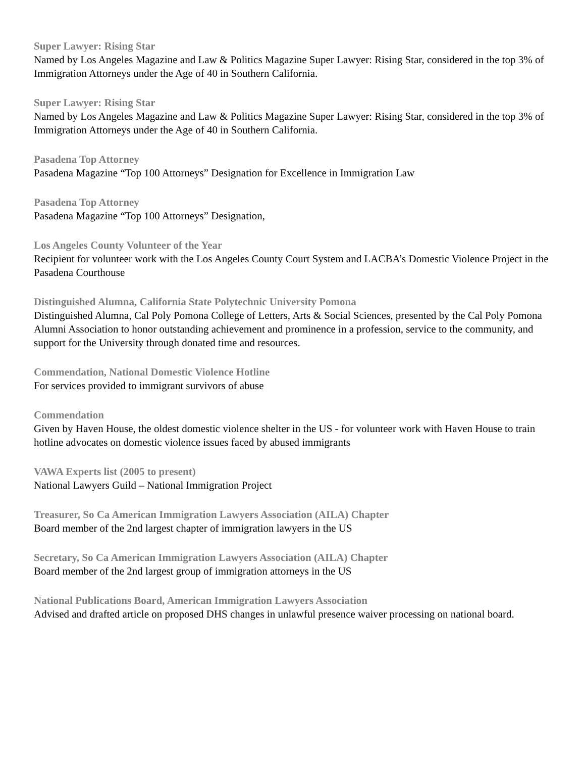Super Lawyer: Rising Star
Named by Los Angeles Magazine and Law & Politics Magazine Super Lawyer: Rising Star, considered in the top 3% of Immigration Attorneys under the Age of 40 in Southern California.
Super Lawyer: Rising Star
Named by Los Angeles Magazine and Law & Politics Magazine Super Lawyer: Rising Star, considered in the top 3% of Immigration Attorneys under the Age of 40 in Southern California.
Pasadena Top Attorney
Pasadena Magazine “Top 100 Attorneys” Designation for Excellence in Immigration Law
Pasadena Top Attorney
Pasadena Magazine “Top 100 Attorneys” Designation,
Los Angeles County Volunteer of the Year
Recipient for volunteer work with the Los Angeles County Court System and LACBA’s Domestic Violence Project in the Pasadena Courthouse
Distinguished Alumna, California State Polytechnic University Pomona
Distinguished Alumna, Cal Poly Pomona College of Letters, Arts & Social Sciences, presented by the Cal Poly Pomona Alumni Association to honor outstanding achievement and prominence in a profession, service to the community, and support for the University through donated time and resources.
Commendation, National Domestic Violence Hotline
For services provided to immigrant survivors of abuse
Commendation
Given by Haven House, the oldest domestic violence shelter in the US - for volunteer work with Haven House to train hotline advocates on domestic violence issues faced by abused immigrants
VAWA Experts list (2005 to present)
National Lawyers Guild – National Immigration Project
Treasurer, So Ca American Immigration Lawyers Association (AILA) Chapter
Board member of the 2nd largest chapter of immigration lawyers in the US
Secretary, So Ca American Immigration Lawyers Association (AILA) Chapter
Board member of the 2nd largest group of immigration attorneys in the US
National Publications Board, American Immigration Lawyers Association
Advised and drafted article on proposed DHS changes in unlawful presence waiver processing on national board.